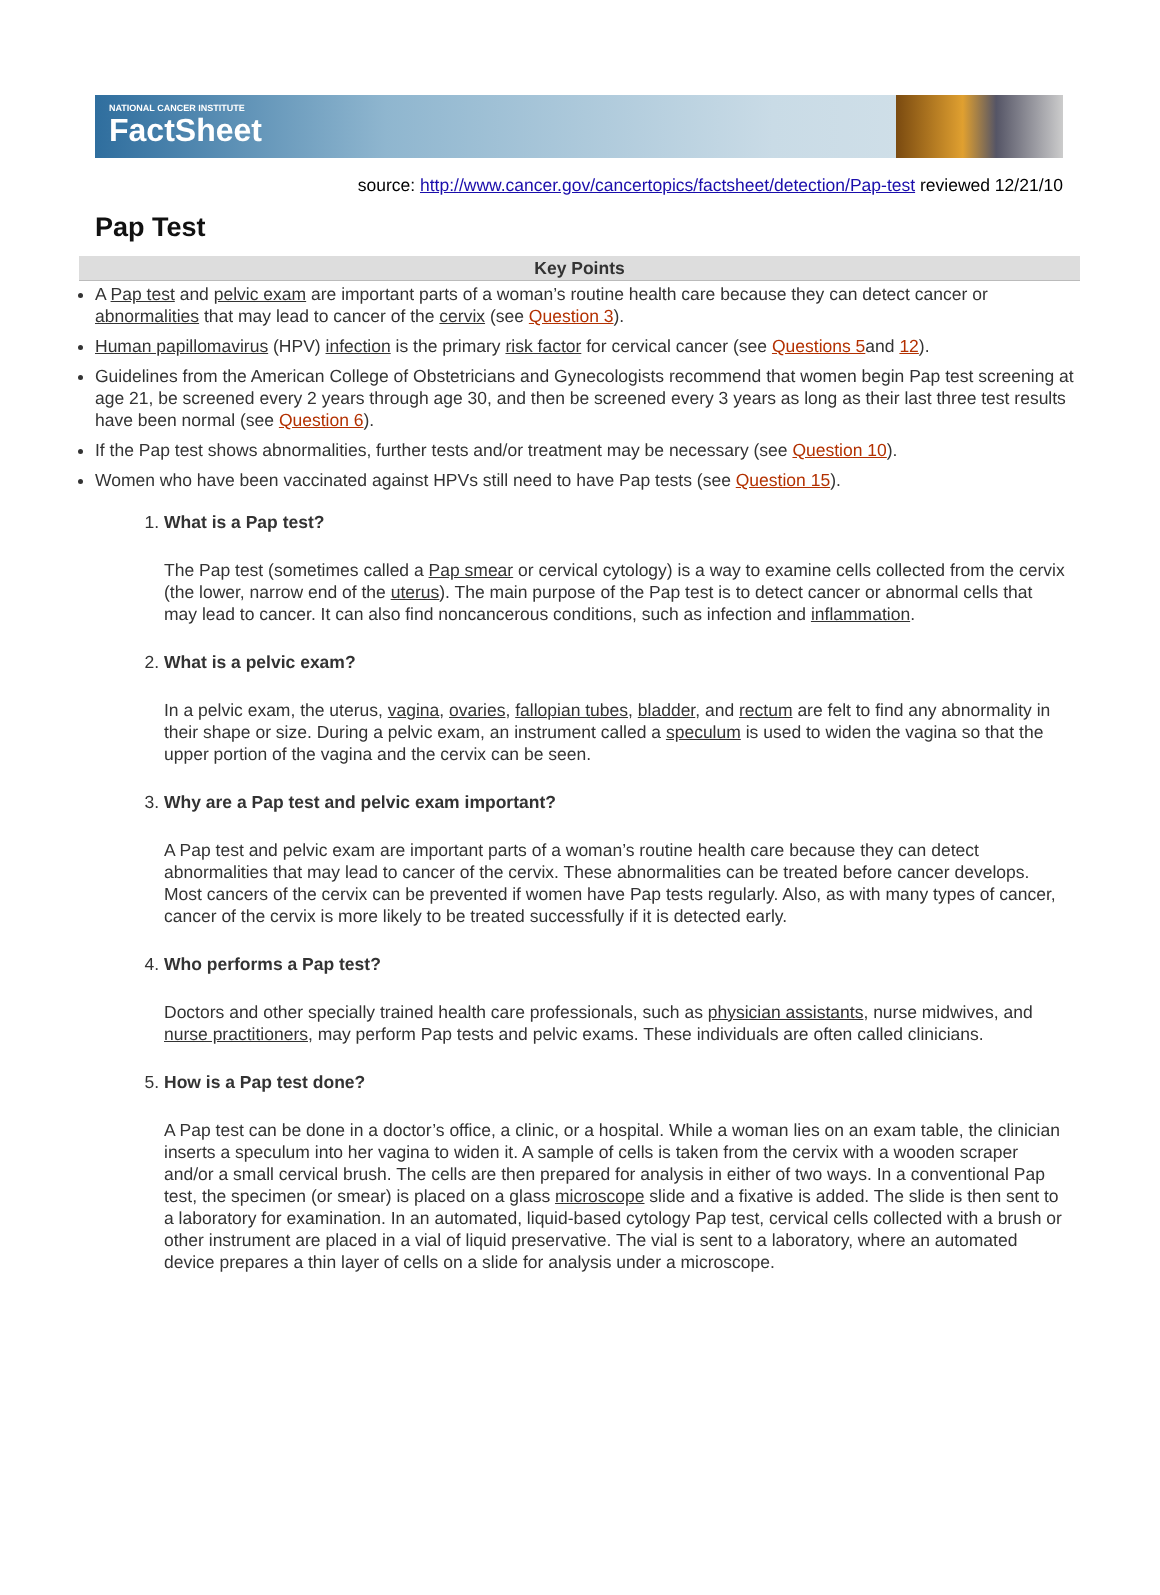NATIONAL CANCER INSTITUTE
FactSheet
source: http://www.cancer.gov/cancertopics/factsheet/detection/Pap-test reviewed 12/21/10
Pap Test
Key Points
A Pap test and pelvic exam are important parts of a woman’s routine health care because they can detect cancer or abnormalities that may lead to cancer of the cervix (see Question 3).
Human papillomavirus (HPV) infection is the primary risk factor for cervical cancer (see Questions 5and 12).
Guidelines from the American College of Obstetricians and Gynecologists recommend that women begin Pap test screening at age 21, be screened every 2 years through age 30, and then be screened every 3 years as long as their last three test results have been normal (see Question 6).
If the Pap test shows abnormalities, further tests and/or treatment may be necessary (see Question 10).
Women who have been vaccinated against HPVs still need to have Pap tests (see Question 15).
1.
What is a Pap test?
The Pap test (sometimes called a Pap smear or cervical cytology) is a way to examine cells collected from the cervix (the lower, narrow end of the uterus). The main purpose of the Pap test is to detect cancer or abnormal cells that may lead to cancer. It can also find noncancerous conditions, such as infection and inflammation.
2.
What is a pelvic exam?
In a pelvic exam, the uterus, vagina, ovaries, fallopian tubes, bladder, and rectum are felt to find any abnormality in their shape or size. During a pelvic exam, an instrument called a speculum is used to widen the vagina so that the upper portion of the vagina and the cervix can be seen.
3.
Why are a Pap test and pelvic exam important?
A Pap test and pelvic exam are important parts of a woman’s routine health care because they can detect abnormalities that may lead to cancer of the cervix. These abnormalities can be treated before cancer develops. Most cancers of the cervix can be prevented if women have Pap tests regularly. Also, as with many types of cancer, cancer of the cervix is more likely to be treated successfully if it is detected early.
4.
Who performs a Pap test?
Doctors and other specially trained health care professionals, such as physician assistants, nurse midwives, and nurse practitioners, may perform Pap tests and pelvic exams. These individuals are often called clinicians.
5.
How is a Pap test done?
A Pap test can be done in a doctor’s office, a clinic, or a hospital. While a woman lies on an exam table, the clinician inserts a speculum into her vagina to widen it. A sample of cells is taken from the cervix with a wooden scraper and/or a small cervical brush. The cells are then prepared for analysis in either of two ways. In a conventional Pap test, the specimen (or smear) is placed on a glass microscope slide and a fixative is added. The slide is then sent to a laboratory for examination. In an automated, liquid-based cytology Pap test, cervical cells collected with a brush or other instrument are placed in a vial of liquid preservative. The vial is sent to a laboratory, where an automated device prepares a thin layer of cells on a slide for analysis under a microscope.